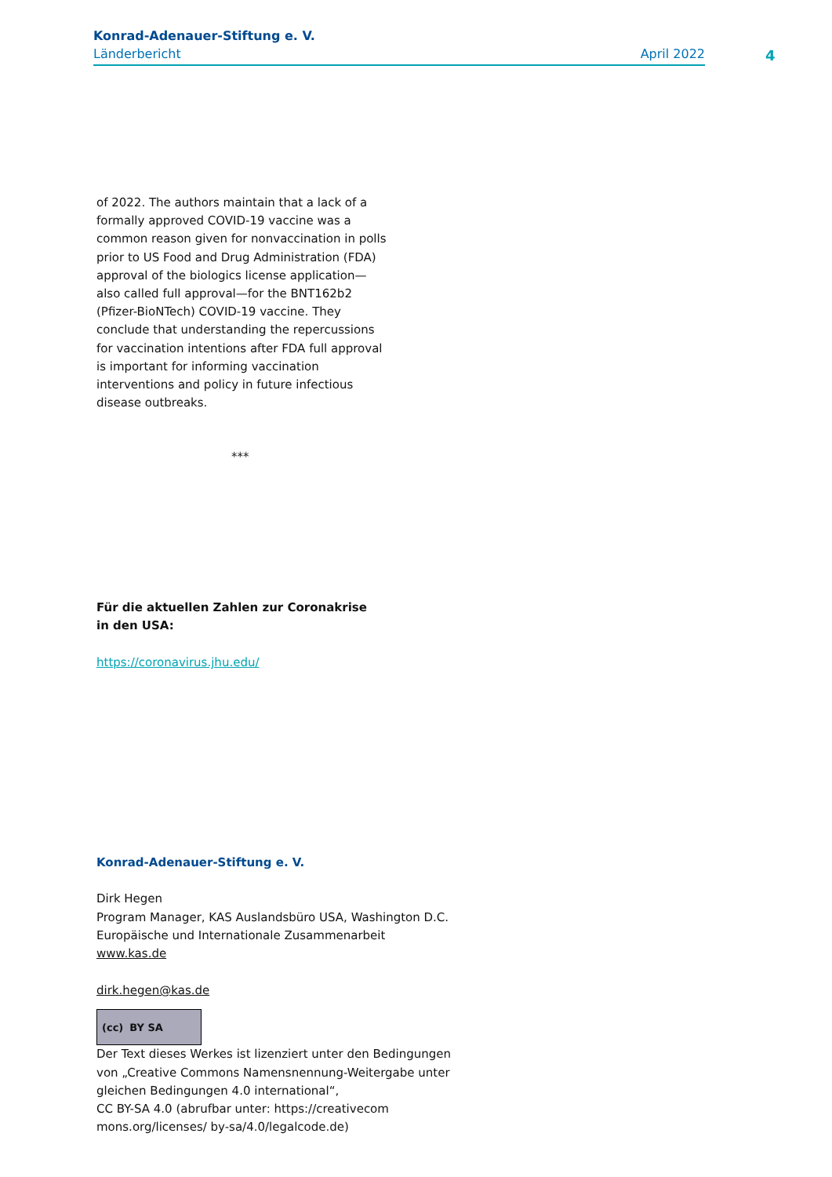Konrad-Adenauer-Stiftung e. V.
Länderbericht April 2022
4
of 2022. The authors maintain that a lack of a formally approved COVID-19 vaccine was a common reason given for nonvaccination in polls prior to US Food and Drug Administration (FDA) approval of the biologics license application—also called full approval—for the BNT162b2 (Pfizer-BioNTech) COVID-19 vaccine. They conclude that understanding the repercussions for vaccination intentions after FDA full approval is important for informing vaccination interventions and policy in future infectious disease outbreaks.
***
Für die aktuellen Zahlen zur Coronakrise in den USA:
https://coronavirus.jhu.edu/
Konrad-Adenauer-Stiftung e. V.
Dirk Hegen
Program Manager, KAS Auslandsbüro USA, Washington D.C.
Europäische und Internationale Zusammenarbeit
www.kas.de
dirk.hegen@kas.de
(cc) BY SA
Der Text dieses Werkes ist lizenziert unter den Bedingungen von „Creative Commons Namensnennung-Weitergabe unter gleichen Bedingungen 4.0 international“,
CC BY-SA 4.0 (abrufbar unter: https://creativecom mons.org/licenses/ by-sa/4.0/legalcode.de)